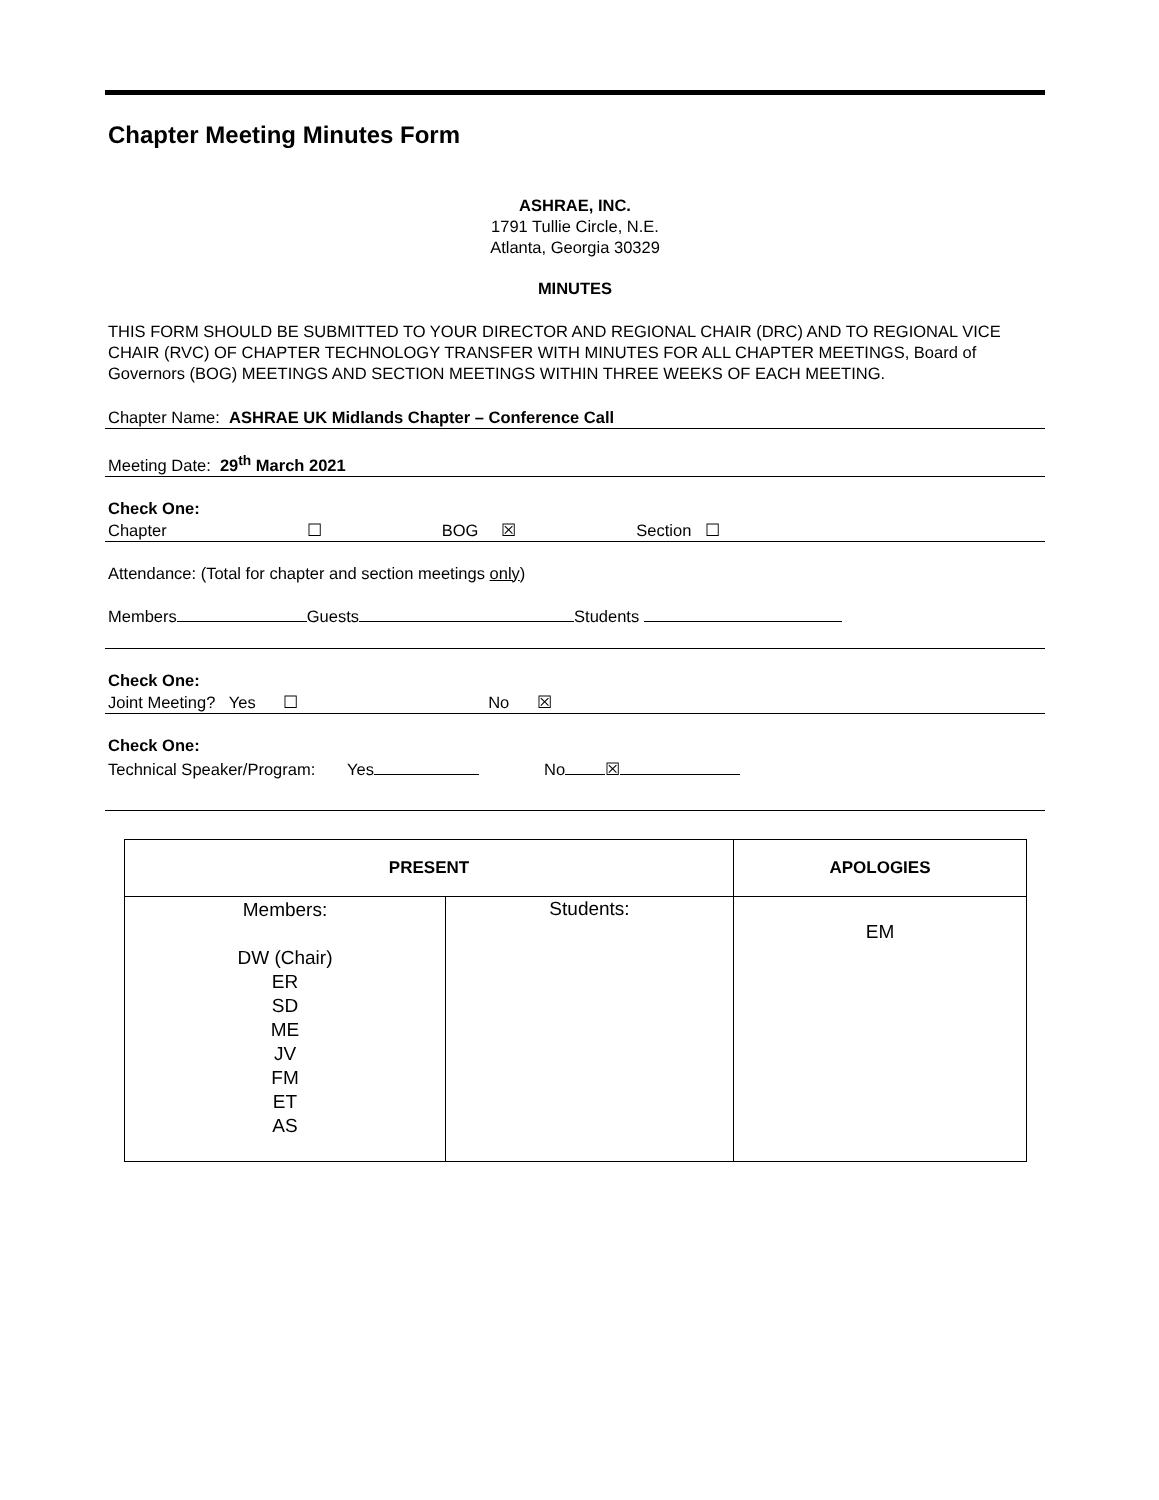Chapter Meeting Minutes Form
ASHRAE, INC.
1791 Tullie Circle, N.E.
Atlanta, Georgia 30329
MINUTES
THIS FORM SHOULD BE SUBMITTED TO YOUR DIRECTOR AND REGIONAL CHAIR (DRC) AND TO REGIONAL VICE CHAIR (RVC) OF CHAPTER TECHNOLOGY TRANSFER WITH MINUTES FOR ALL CHAPTER MEETINGS, Board of Governors (BOG) MEETINGS AND SECTION MEETINGS WITHIN THREE WEEKS OF EACH MEETING.
Chapter Name: ASHRAE UK Midlands Chapter – Conference Call
Meeting Date: 29<sup>th</sup> March 2021
Check One:
Chapter ☐ BOG ☒ Section ☐
Attendance: (Total for chapter and section meetings only)
Members Guests Students
Check One:
Joint Meeting? Yes ☐ No ☒
Check One:
Technical Speaker/Program: Yes No ☒
| PRESENT | | APOLOGIES |
| --- | --- | --- |
| Members: DW (Chair) ER SD ME JV FM ET AS | Students: | EM |